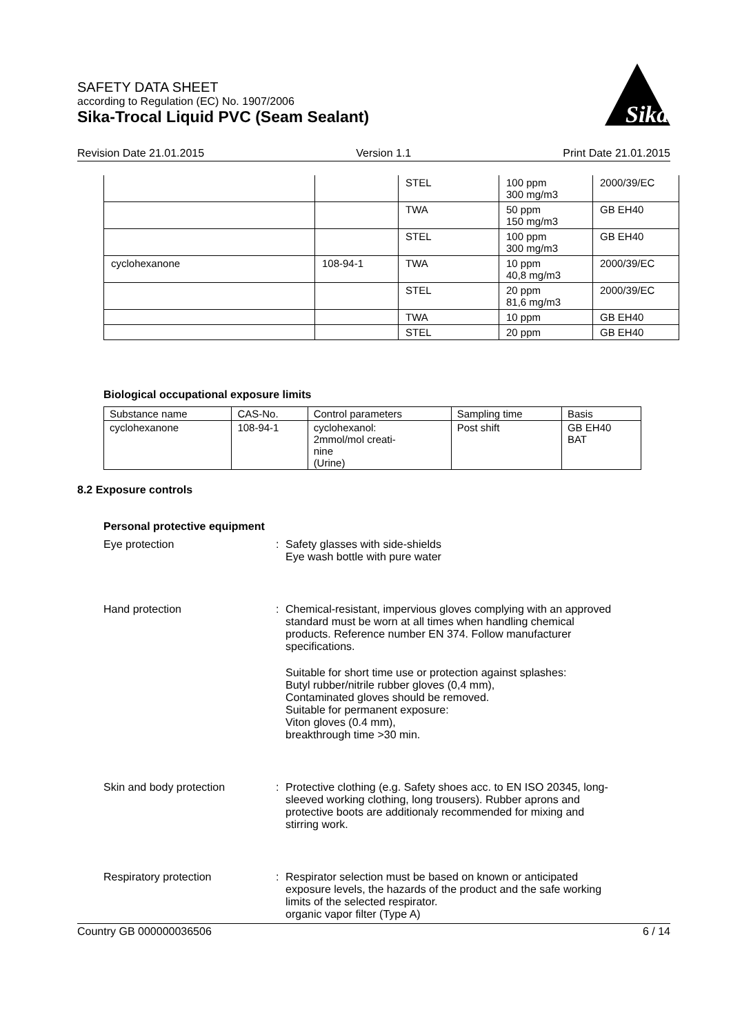SAFETY DATA SHEET
according to Regulation (EC) No. 1907/2006
Sika-Trocal Liquid PVC (Seam Sealant)
Sika
Revision Date 21.01.2015 Version 1.1 Print Date 21.01.2015
| | | STEL | 100 ppm 300 mg/m3 | 2000/39/EC |
| | | TWA | 50 ppm 150 mg/m3 | GB EH40 |
| | | STEL | 100 ppm 300 mg/m3 | GB EH40 |
| cyclohexanone | 108-94-1 | TWA | 10 ppm 40,8 mg/m3 | 2000/39/EC |
| | | STEL | 20 ppm 81,6 mg/m3 | 2000/39/EC |
| | | TWA | 10 ppm | GB EH40 |
| | | STEL | 20 ppm | GB EH40 |
Biological occupational exposure limits
| Substance name | CAS-No. | Control parameters | Sampling time | Basis |
| --- | --- | --- | --- | --- |
| cyclohexanone | 108-94-1 | cyclohexanol: 2mmol/mol creati- nine (Urine) | Post shift | GB EH40 BAT |
8.2 Exposure controls
Personal protective equipment
Eye protection : Safety glasses with side-shields
Eye wash bottle with pure water
Hand protection : Chemical-resistant, impervious gloves complying with an approved standard must be worn at all times when handling chemical products. Reference number EN 374. Follow manufacturer specifications.
Suitable for short time use or protection against splashes:
Butyl rubber/nitrile rubber gloves (0,4 mm),
Contaminated gloves should be removed.
Suitable for permanent exposure:
Viton gloves (0.4 mm),
breakthrough time >30 min.
Skin and body protection : Protective clothing (e.g. Safety shoes acc. to EN ISO 20345, long-sleeved working clothing, long trousers). Rubber aprons and protective boots are additionaly recommended for mixing and stirring work.
Respiratory protection : Respirator selection must be based on known or anticipated exposure levels, the hazards of the product and the safe working limits of the selected respirator.
organic vapor filter (Type A)
Country GB 000000036506 6 / 14